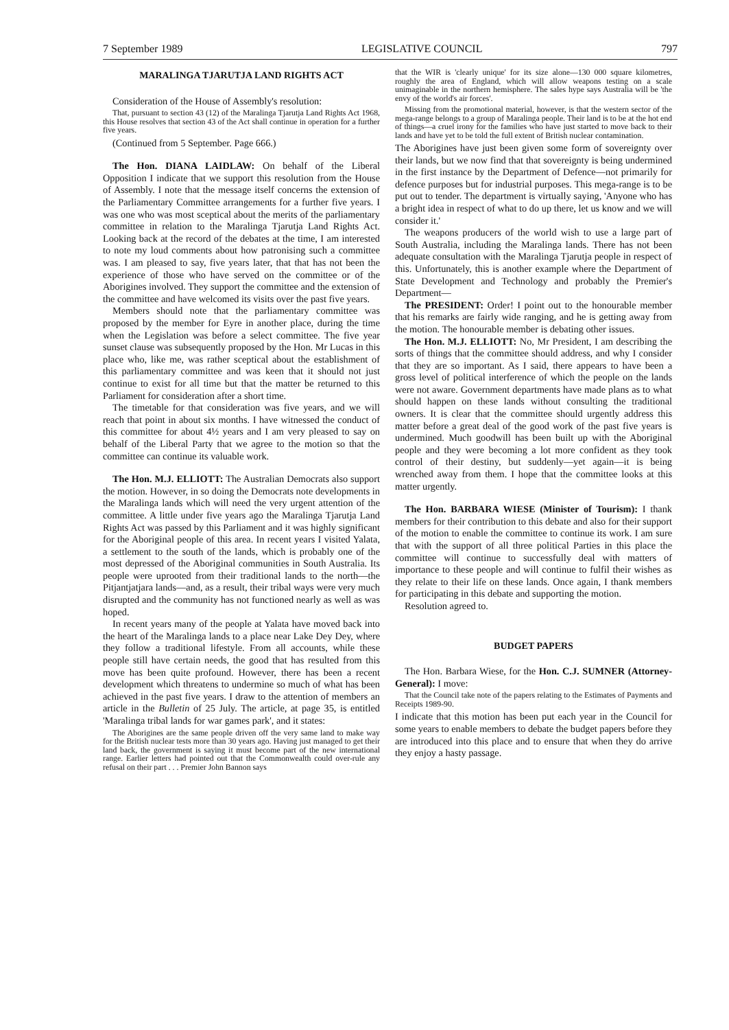7 September 1989 LEGISLATIVE COUNCIL 797
MARALINGA TJARUTJA LAND RIGHTS ACT
Consideration of the House of Assembly's resolution:
That, pursuant to section 43 (12) of the Maralinga Tjarutja Land Rights Act 1968, this House resolves that section 43 of the Act shall continue in operation for a further five years.
(Continued from 5 September. Page 666.)
The Hon. DIANA LAIDLAW: On behalf of the Liberal Opposition I indicate that we support this resolution from the House of Assembly. I note that the message itself concerns the extension of the Parliamentary Committee arrangements for a further five years. I was one who was most sceptical about the merits of the parliamentary committee in relation to the Maralinga Tjarutja Land Rights Act. Looking back at the record of the debates at the time, I am interested to note my loud comments about how patronising such a committee was. I am pleased to say, five years later, that that has not been the experience of those who have served on the committee or of the Aborigines involved. They support the committee and the extension of the committee and have welcomed its visits over the past five years.
Members should note that the parliamentary committee was proposed by the member for Eyre in another place, during the time when the Legislation was before a select committee. The five year sunset clause was subsequently proposed by the Hon. Mr Lucas in this place who, like me, was rather sceptical about the establishment of this parliamentary committee and was keen that it should not just continue to exist for all time but that the matter be returned to this Parliament for consideration after a short time.
The timetable for that consideration was five years, and we will reach that point in about six months. I have witnessed the conduct of this committee for about 4½ years and I am very pleased to say on behalf of the Liberal Party that we agree to the motion so that the committee can continue its valuable work.
The Hon. M.J. ELLIOTT: The Australian Democrats also support the motion. However, in so doing the Democrats note developments in the Maralinga lands which will need the very urgent attention of the committee. A little under five years ago the Maralinga Tjarutja Land Rights Act was passed by this Parliament and it was highly significant for the Aboriginal people of this area. In recent years I visited Yalata, a settlement to the south of the lands, which is probably one of the most depressed of the Aboriginal communities in South Australia. Its people were uprooted from their traditional lands to the north—the Pitjantjatjara lands—and, as a result, their tribal ways were very much disrupted and the community has not functioned nearly as well as was hoped.
In recent years many of the people at Yalata have moved back into the heart of the Maralinga lands to a place near Lake Dey Dey, where they follow a traditional lifestyle. From all accounts, while these people still have certain needs, the good that has resulted from this move has been quite profound. However, there has been a recent development which threatens to undermine so much of what has been achieved in the past five years. I draw to the attention of members an article in the Bulletin of 25 July. The article, at page 35, is entitled 'Maralinga tribal lands for war games park', and it states:
The Aborigines are the same people driven off the very same land to make way for the British nuclear tests more than 30 years ago. Having just managed to get their land back, the government is saying it must become part of the new international range. Earlier letters had pointed out that the Commonwealth could over-rule any refusal on their part . . . Premier John Bannon says
that the WIR is 'clearly unique' for its size alone—130 000 square kilometres, roughly the area of England, which will allow weapons testing on a scale unimaginable in the northern hemisphere. The sales hype says Australia will be 'the envy of the world's air forces'.
Missing from the promotional material, however, is that the western sector of the mega-range belongs to a group of Maralinga people. Their land is to be at the hot end of things—a cruel irony for the families who have just started to move back to their lands and have yet to be told the full extent of British nuclear contamination.
The Aborigines have just been given some form of sovereignty over their lands, but we now find that that sovereignty is being undermined in the first instance by the Department of Defence—not primarily for defence purposes but for industrial purposes. This mega-range is to be put out to tender. The department is virtually saying, 'Anyone who has a bright idea in respect of what to do up there, let us know and we will consider it.'
The weapons producers of the world wish to use a large part of South Australia, including the Maralinga lands. There has not been adequate consultation with the Maralinga Tjarutja people in respect of this. Unfortunately, this is another example where the Department of State Development and Technology and probably the Premier's Department—
The PRESIDENT: Order! I point out to the honourable member that his remarks are fairly wide ranging, and he is getting away from the motion. The honourable member is debating other issues.
The Hon. M.J. ELLIOTT: No, Mr President, I am describing the sorts of things that the committee should address, and why I consider that they are so important. As I said, there appears to have been a gross level of political interference of which the people on the lands were not aware. Government departments have made plans as to what should happen on these lands without consulting the traditional owners. It is clear that the committee should urgently address this matter before a great deal of the good work of the past five years is undermined. Much goodwill has been built up with the Aboriginal people and they were becoming a lot more confident as they took control of their destiny, but suddenly—yet again—it is being wrenched away from them. I hope that the committee looks at this matter urgently.
The Hon. BARBARA WIESE (Minister of Tourism): I thank members for their contribution to this debate and also for their support of the motion to enable the committee to continue its work. I am sure that with the support of all three political Parties in this place the committee will continue to successfully deal with matters of importance to these people and will continue to fulfil their wishes as they relate to their life on these lands. Once again, I thank members for participating in this debate and supporting the motion.
Resolution agreed to.
BUDGET PAPERS
The Hon. Barbara Wiese, for the Hon. C.J. SUMNER (Attorney-General): I move:
That the Council take note of the papers relating to the Estimates of Payments and Receipts 1989-90.
I indicate that this motion has been put each year in the Council for some years to enable members to debate the budget papers before they are introduced into this place and to ensure that when they do arrive they enjoy a hasty passage.